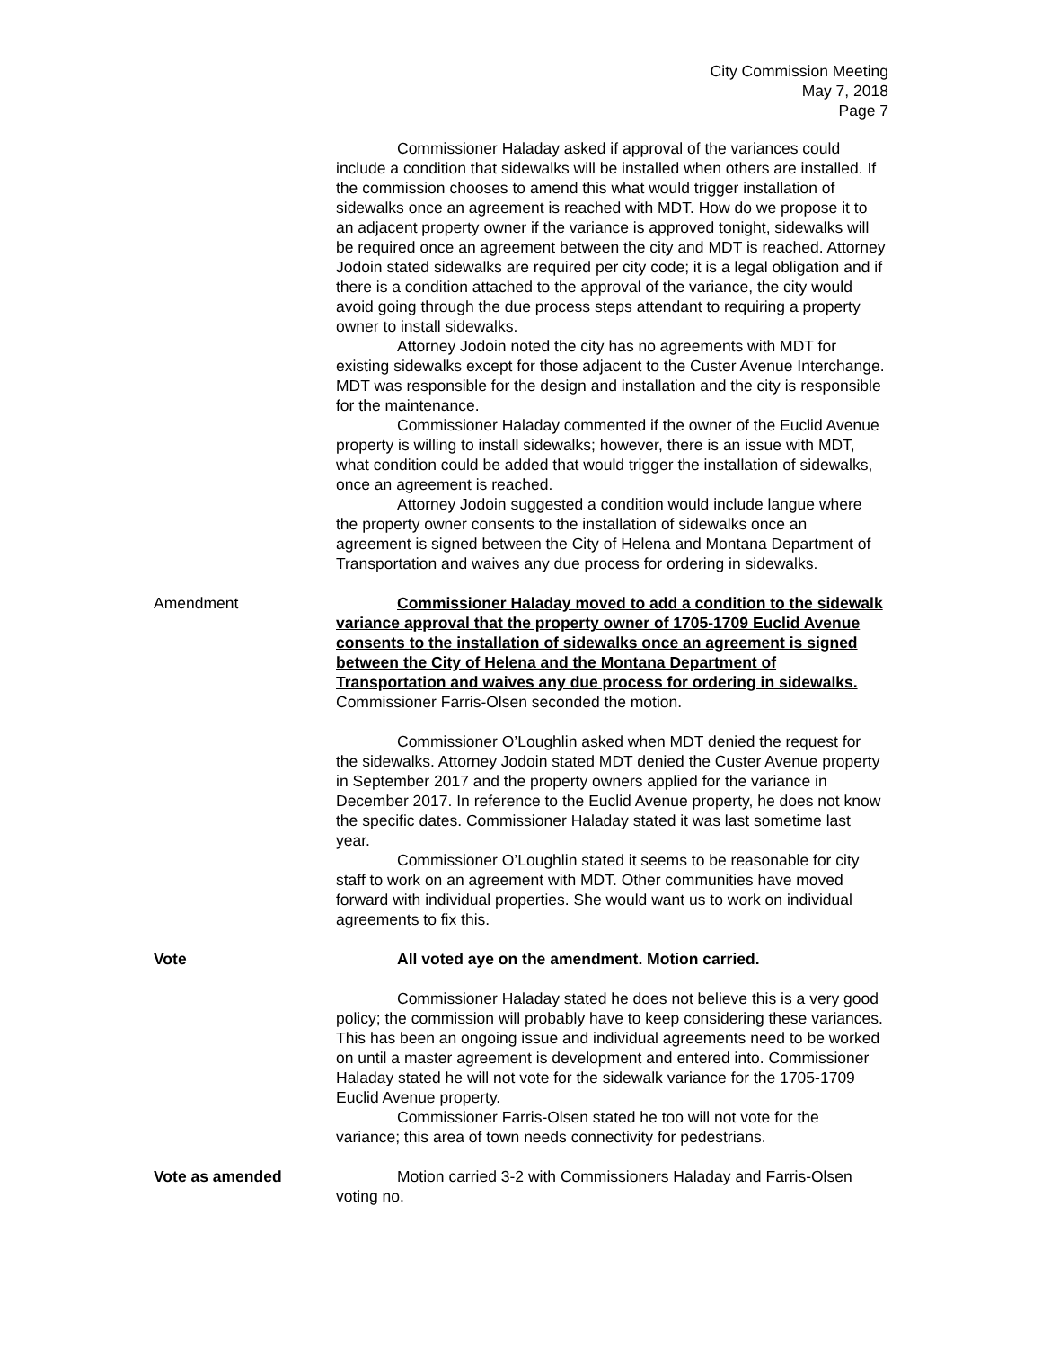City Commission Meeting
May 7, 2018
Page 7
Commissioner Haladay asked if approval of the variances could include a condition that sidewalks will be installed when others are installed. If the commission chooses to amend this what would trigger installation of sidewalks once an agreement is reached with MDT. How do we propose it to an adjacent property owner if the variance is approved tonight, sidewalks will be required once an agreement between the city and MDT is reached. Attorney Jodoin stated sidewalks are required per city code; it is a legal obligation and if there is a condition attached to the approval of the variance, the city would avoid going through the due process steps attendant to requiring a property owner to install sidewalks.
Attorney Jodoin noted the city has no agreements with MDT for existing sidewalks except for those adjacent to the Custer Avenue Interchange. MDT was responsible for the design and installation and the city is responsible for the maintenance.
Commissioner Haladay commented if the owner of the Euclid Avenue property is willing to install sidewalks; however, there is an issue with MDT, what condition could be added that would trigger the installation of sidewalks, once an agreement is reached.
Attorney Jodoin suggested a condition would include langue where the property owner consents to the installation of sidewalks once an agreement is signed between the City of Helena and Montana Department of Transportation and waives any due process for ordering in sidewalks.
Amendment Commissioner Haladay moved to add a condition to the sidewalk variance approval that the property owner of 1705-1709 Euclid Avenue consents to the installation of sidewalks once an agreement is signed between the City of Helena and the Montana Department of Transportation and waives any due process for ordering in sidewalks. Commissioner Farris-Olsen seconded the motion.
Commissioner O’Loughlin asked when MDT denied the request for the sidewalks. Attorney Jodoin stated MDT denied the Custer Avenue property in September 2017 and the property owners applied for the variance in December 2017. In reference to the Euclid Avenue property, he does not know the specific dates. Commissioner Haladay stated it was last sometime last year.
Commissioner O’Loughlin stated it seems to be reasonable for city staff to work on an agreement with MDT. Other communities have moved forward with individual properties. She would want us to work on individual agreements to fix this.
Vote All voted aye on the amendment. Motion carried.
Commissioner Haladay stated he does not believe this is a very good policy; the commission will probably have to keep considering these variances. This has been an ongoing issue and individual agreements need to be worked on until a master agreement is development and entered into. Commissioner Haladay stated he will not vote for the sidewalk variance for the 1705-1709 Euclid Avenue property.
Commissioner Farris-Olsen stated he too will not vote for the variance; this area of town needs connectivity for pedestrians.
Vote as amended Motion carried 3-2 with Commissioners Haladay and Farris-Olsen voting no.